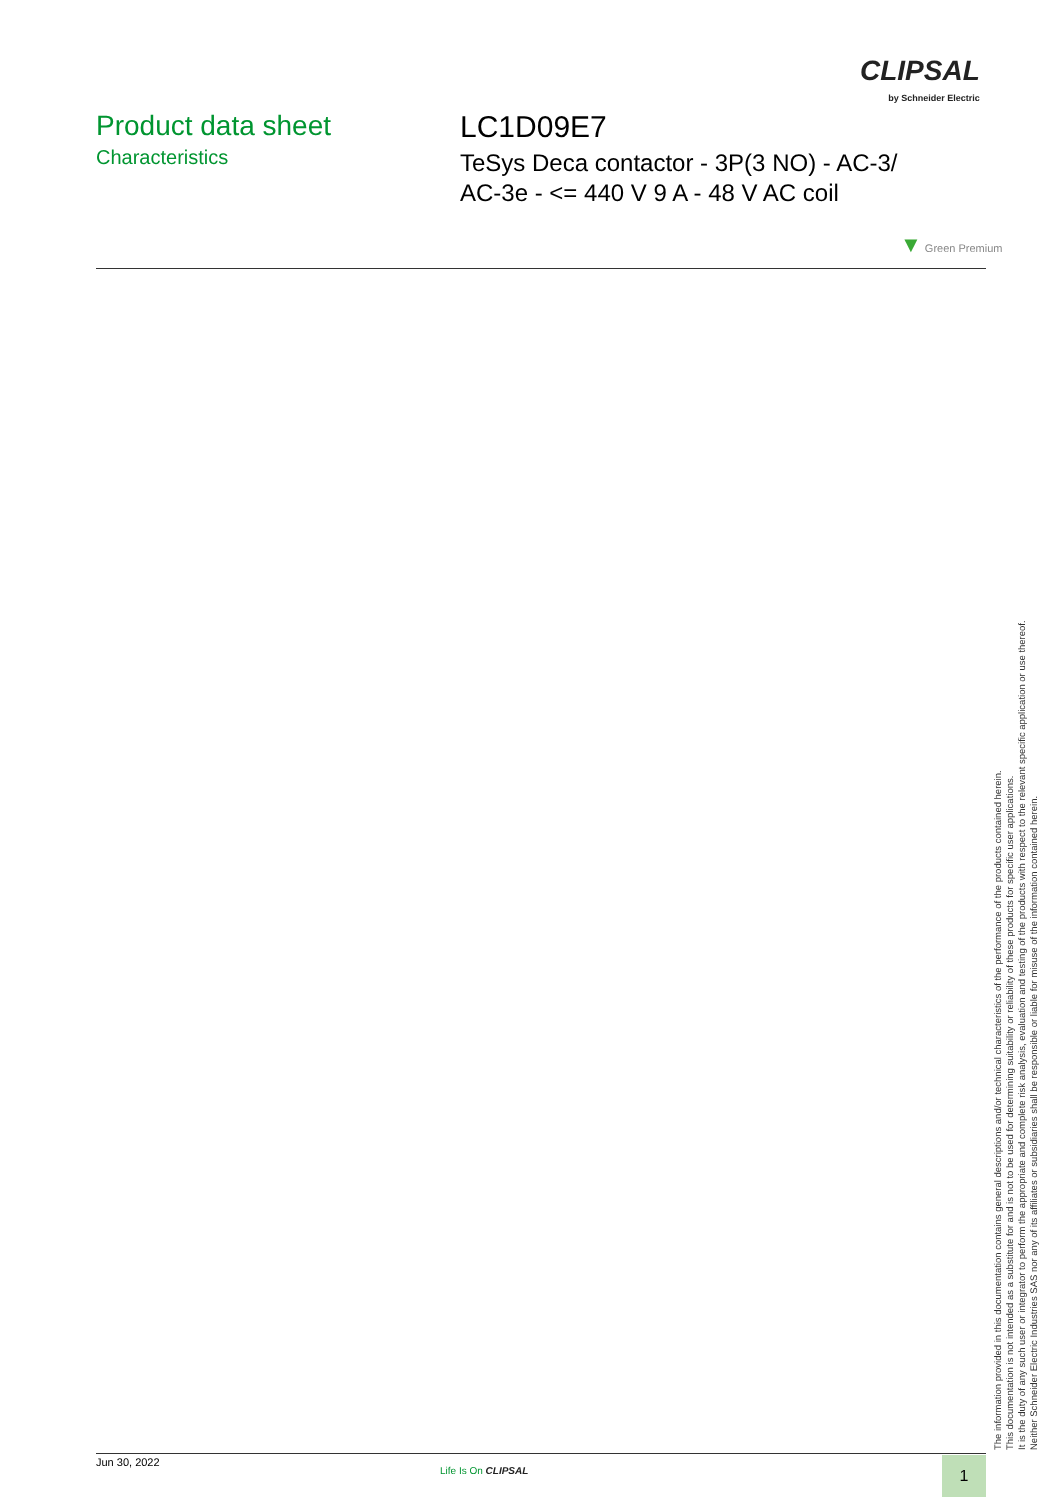CLIPSAL
by Schneider Electric
Product data sheet
Characteristics
LC1D09E7
TeSys Deca contactor - 3P(3 NO) - AC-3/
AC-3e - <= 440 V 9 A - 48 V AC coil
▼ Green Premium
The information provided in this documentation contains general descriptions and/or technical characteristics of the performance of the products contained herein.
This documentation is not intended as a substitute for and is not to be used for determining suitability or reliability of these products for specific user applications.
It is the duty of any such user or integrator to perform the appropriate and complete risk analysis, evaluation and testing of the products with respect to the relevant specific application or use thereof.
Neither Schneider Electric Industries SAS nor any of its affiliates or subsidiaries shall be responsible or liable for misuse of the information contained herein.
Jun 30, 2022
Life Is On CLIPSAL 1